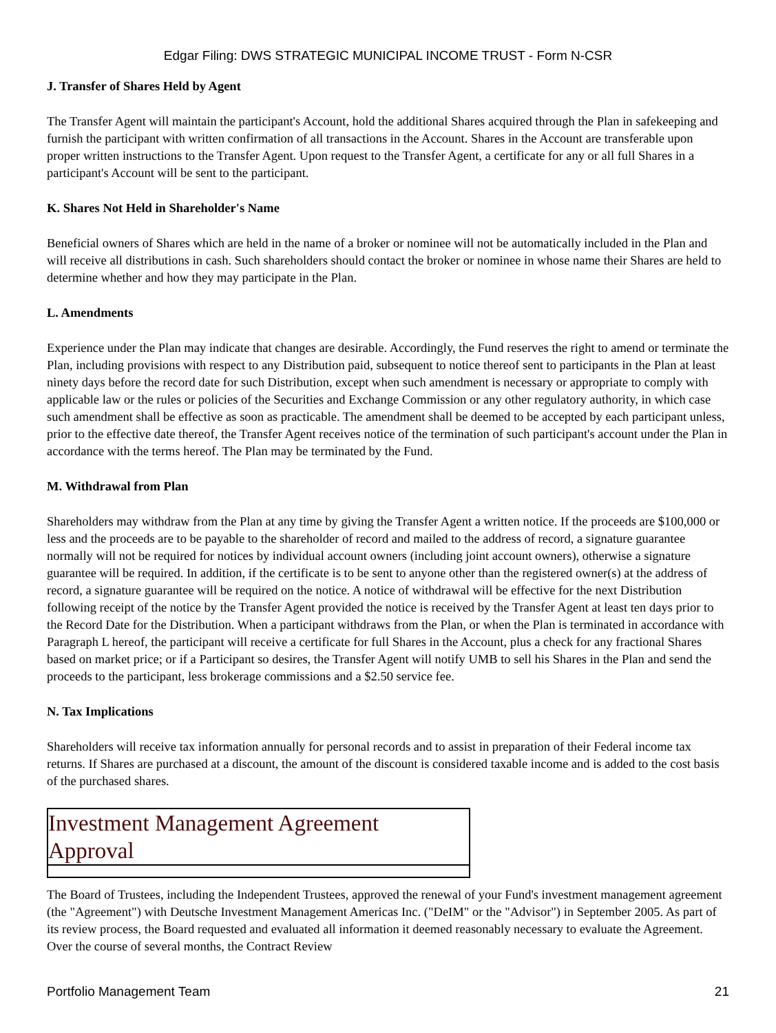Edgar Filing: DWS STRATEGIC MUNICIPAL INCOME TRUST - Form N-CSR
J. Transfer of Shares Held by Agent
The Transfer Agent will maintain the participant's Account, hold the additional Shares acquired through the Plan in safekeeping and furnish the participant with written confirmation of all transactions in the Account. Shares in the Account are transferable upon proper written instructions to the Transfer Agent. Upon request to the Transfer Agent, a certificate for any or all full Shares in a participant's Account will be sent to the participant.
K. Shares Not Held in Shareholder's Name
Beneficial owners of Shares which are held in the name of a broker or nominee will not be automatically included in the Plan and will receive all distributions in cash. Such shareholders should contact the broker or nominee in whose name their Shares are held to determine whether and how they may participate in the Plan.
L. Amendments
Experience under the Plan may indicate that changes are desirable. Accordingly, the Fund reserves the right to amend or terminate the Plan, including provisions with respect to any Distribution paid, subsequent to notice thereof sent to participants in the Plan at least ninety days before the record date for such Distribution, except when such amendment is necessary or appropriate to comply with applicable law or the rules or policies of the Securities and Exchange Commission or any other regulatory authority, in which case such amendment shall be effective as soon as practicable. The amendment shall be deemed to be accepted by each participant unless, prior to the effective date thereof, the Transfer Agent receives notice of the termination of such participant's account under the Plan in accordance with the terms hereof. The Plan may be terminated by the Fund.
M. Withdrawal from Plan
Shareholders may withdraw from the Plan at any time by giving the Transfer Agent a written notice. If the proceeds are $100,000 or less and the proceeds are to be payable to the shareholder of record and mailed to the address of record, a signature guarantee normally will not be required for notices by individual account owners (including joint account owners), otherwise a signature guarantee will be required. In addition, if the certificate is to be sent to anyone other than the registered owner(s) at the address of record, a signature guarantee will be required on the notice. A notice of withdrawal will be effective for the next Distribution following receipt of the notice by the Transfer Agent provided the notice is received by the Transfer Agent at least ten days prior to the Record Date for the Distribution. When a participant withdraws from the Plan, or when the Plan is terminated in accordance with Paragraph L hereof, the participant will receive a certificate for full Shares in the Account, plus a check for any fractional Shares based on market price; or if a Participant so desires, the Transfer Agent will notify UMB to sell his Shares in the Plan and send the proceeds to the participant, less brokerage commissions and a $2.50 service fee.
N. Tax Implications
Shareholders will receive tax information annually for personal records and to assist in preparation of their Federal income tax returns. If Shares are purchased at a discount, the amount of the discount is considered taxable income and is added to the cost basis of the purchased shares.
| Investment Management Agreement Approval |
The Board of Trustees, including the Independent Trustees, approved the renewal of your Fund's investment management agreement (the "Agreement") with Deutsche Investment Management Americas Inc. ("DeIM" or the "Advisor") in September 2005. As part of its review process, the Board requested and evaluated all information it deemed reasonably necessary to evaluate the Agreement. Over the course of several months, the Contract Review
Portfolio Management Team 21